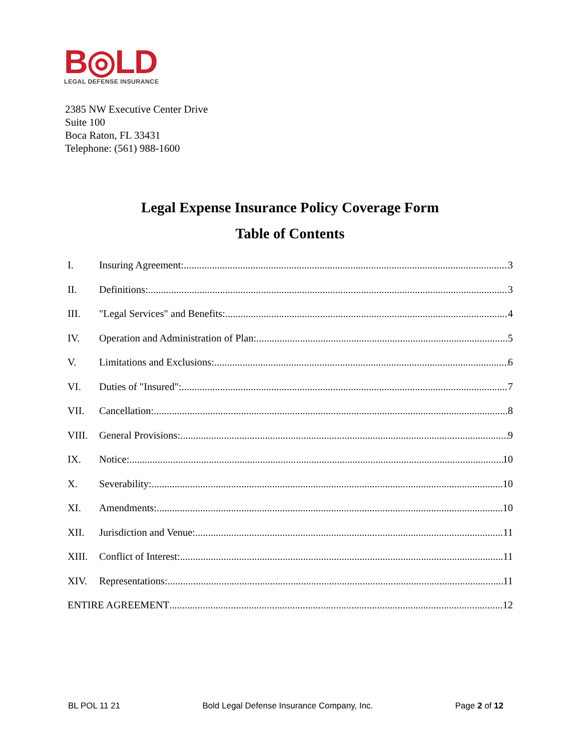B◎LD
LEGAL DEFENSE INSURANCE
2385 NW Executive Center Drive
Suite 100
Boca Raton, FL 33431
Telephone: (561) 988-1600
Legal Expense Insurance Policy Coverage Form
Table of Contents
I. Insuring Agreement: 3
II. Definitions: 3
III. "Legal Services" and Benefits: 4
IV. Operation and Administration of Plan: 5
V. Limitations and Exclusions: 6
VI. Duties of "Insured": 7
VII. Cancellation: 8
VIII. General Provisions: 9
IX. Notice: 10
X. Severability: 10
XI. Amendments: 10
XII. Jurisdiction and Venue: 11
XIII. Conflict of Interest: 11
XIV. Representations: 11
ENTIRE AGREEMENT 12
BL POL 11 21 Bold Legal Defense Insurance Company, Inc. Page 2 of 12